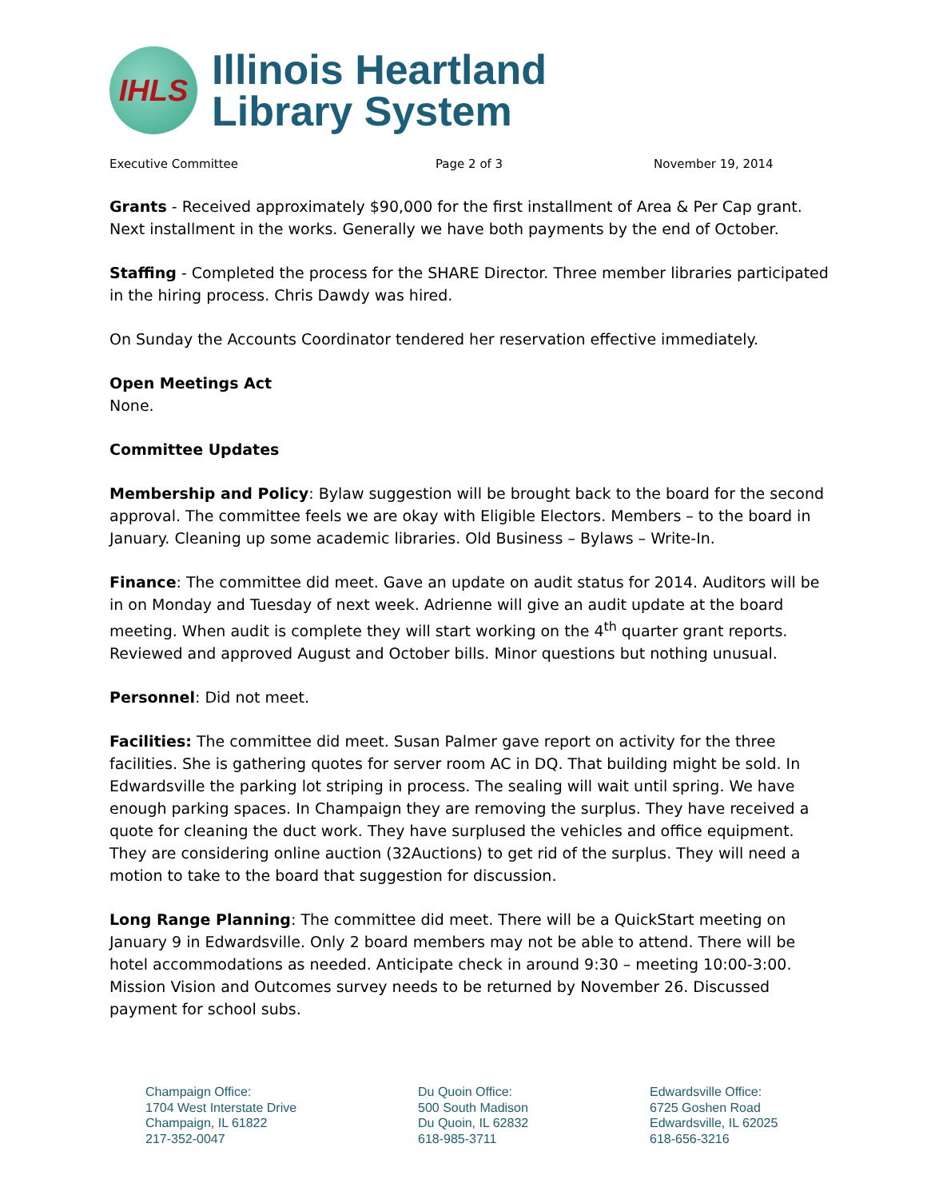IHLS
Illinois Heartland
Library System
Executive Committee Page 2 of 3 November 19, 2014
Grants - Received approximately $90,000 for the first installment of Area & Per Cap grant. Next installment in the works. Generally we have both payments by the end of October.
Staffing - Completed the process for the SHARE Director. Three member libraries participated in the hiring process. Chris Dawdy was hired.
On Sunday the Accounts Coordinator tendered her reservation effective immediately.
Open Meetings Act
None.
Committee Updates
Membership and Policy: Bylaw suggestion will be brought back to the board for the second approval. The committee feels we are okay with Eligible Electors. Members – to the board in January. Cleaning up some academic libraries. Old Business – Bylaws – Write-In.
Finance: The committee did meet. Gave an update on audit status for 2014. Auditors will be in on Monday and Tuesday of next week. Adrienne will give an audit update at the board meeting. When audit is complete they will start working on the 4<sup>th</sup> quarter grant reports. Reviewed and approved August and October bills. Minor questions but nothing unusual.
Personnel: Did not meet.
Facilities: The committee did meet. Susan Palmer gave report on activity for the three facilities. She is gathering quotes for server room AC in DQ. That building might be sold. In Edwardsville the parking lot striping in process. The sealing will wait until spring. We have enough parking spaces. In Champaign they are removing the surplus. They have received a quote for cleaning the duct work. They have surplused the vehicles and office equipment. They are considering online auction (32Auctions) to get rid of the surplus. They will need a motion to take to the board that suggestion for discussion.
Long Range Planning: The committee did meet. There will be a QuickStart meeting on January 9 in Edwardsville. Only 2 board members may not be able to attend. There will be hotel accommodations as needed. Anticipate check in around 9:30 – meeting 10:00-3:00. Mission Vision and Outcomes survey needs to be returned by November 26. Discussed payment for school subs.
Champaign Office:
1704 West Interstate Drive
Champaign, IL 61822
217-352-0047
Du Quoin Office:
500 South Madison
Du Quoin, IL 62832
618-985-3711
Edwardsville Office:
6725 Goshen Road
Edwardsville, IL 62025
618-656-3216